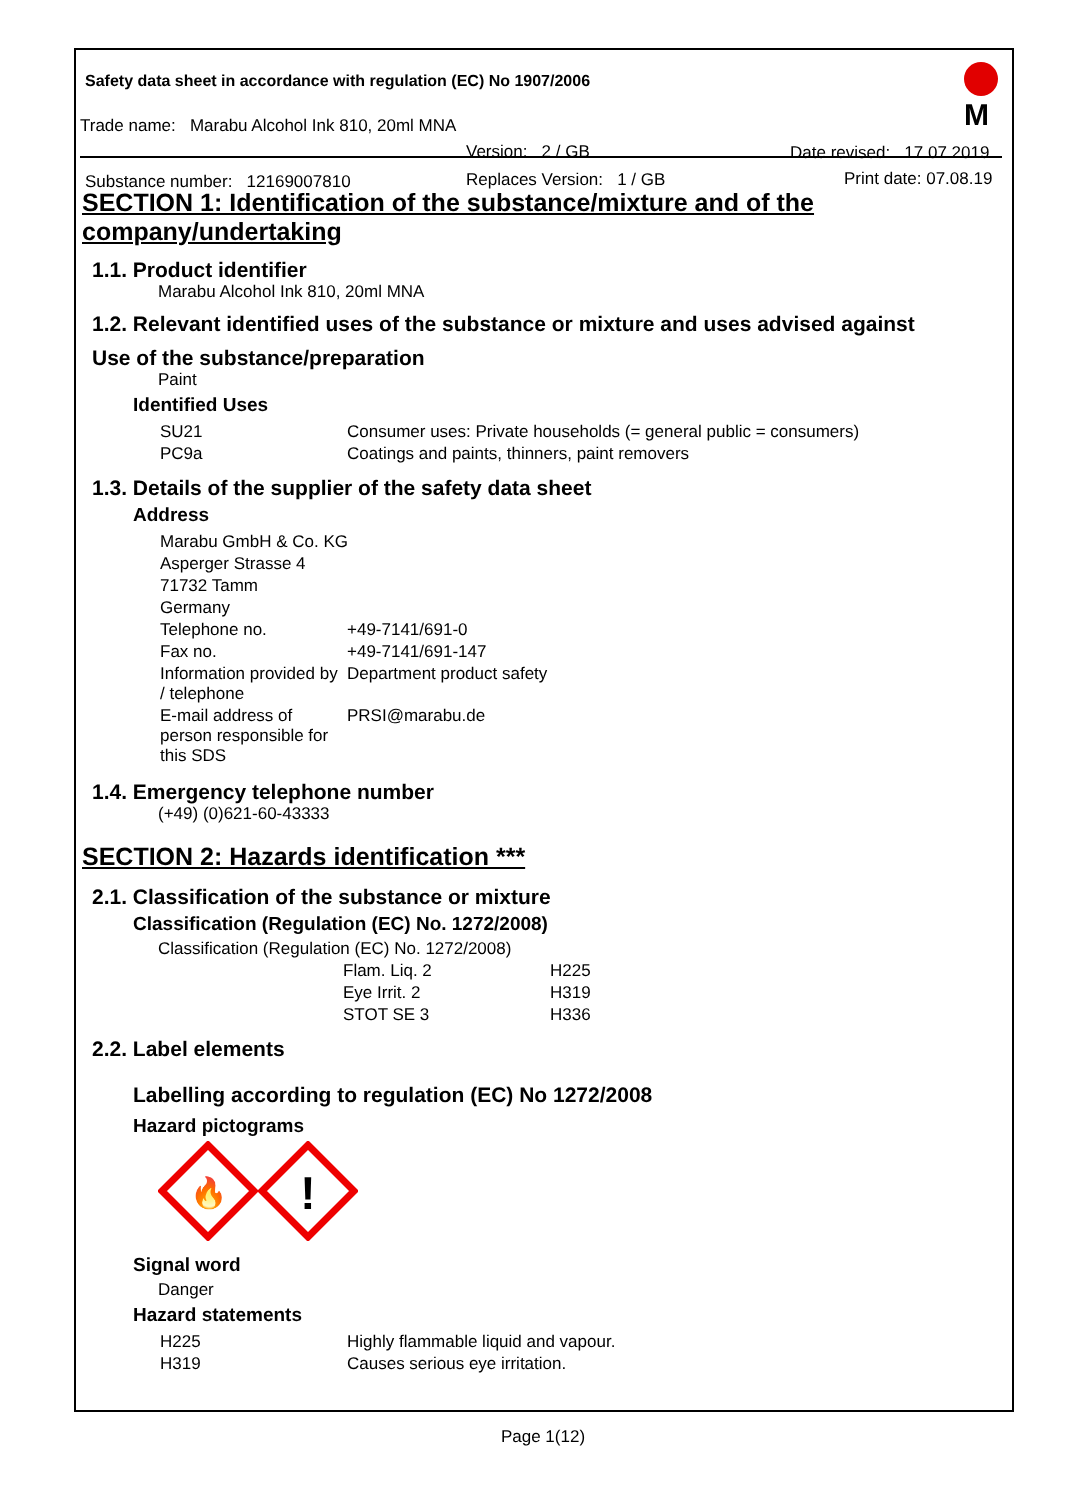Safety data sheet in accordance with regulation (EC) No 1907/2006
Trade name: Marabu Alcohol Ink 810, 20ml MNA
Version: 2 / GB
Substance number: 12169007810 Replaces Version: 1 / GB
Date revised: 17.07.2019
Print date: 07.08.19
M
SECTION 1: Identification of the substance/mixture and of the company/undertaking
1.1. Product identifier
Marabu Alcohol Ink 810, 20ml MNA
1.2. Relevant identified uses of the substance or mixture and uses advised against
Use of the substance/preparation
Paint
Identified Uses
| SU21 | Consumer uses: Private households (= general public = consumers) |
| PC9a | Coatings and paints, thinners, paint removers |
1.3. Details of the supplier of the safety data sheet
Address
| Marabu GmbH & Co. KG | |
| Asperger Strasse 4 | |
| 71732 Tamm | |
| Germany | |
| Telephone no. | +49-7141/691-0 |
| Fax no. | +49-7141/691-147 |
| Information provided by / telephone | Department product safety |
| E-mail address of person responsible for this SDS | PRSI@marabu.de |
1.4. Emergency telephone number
(+49) (0)621-60-43333
SECTION 2: Hazards identification ***
2.1. Classification of the substance or mixture
Classification (Regulation (EC) No. 1272/2008)
Classification (Regulation (EC) No. 1272/2008)
| Flam. Liq. 2 | H225 |
| Eye Irrit. 2 | H319 |
| STOT SE 3 | H336 |
2.2. Label elements
Labelling according to regulation (EC) No 1272/2008
Hazard pictograms
🔥
!
Signal word
Danger
Hazard statements
| H225 | Highly flammable liquid and vapour. |
| H319 | Causes serious eye irritation. |
Page 1(12)